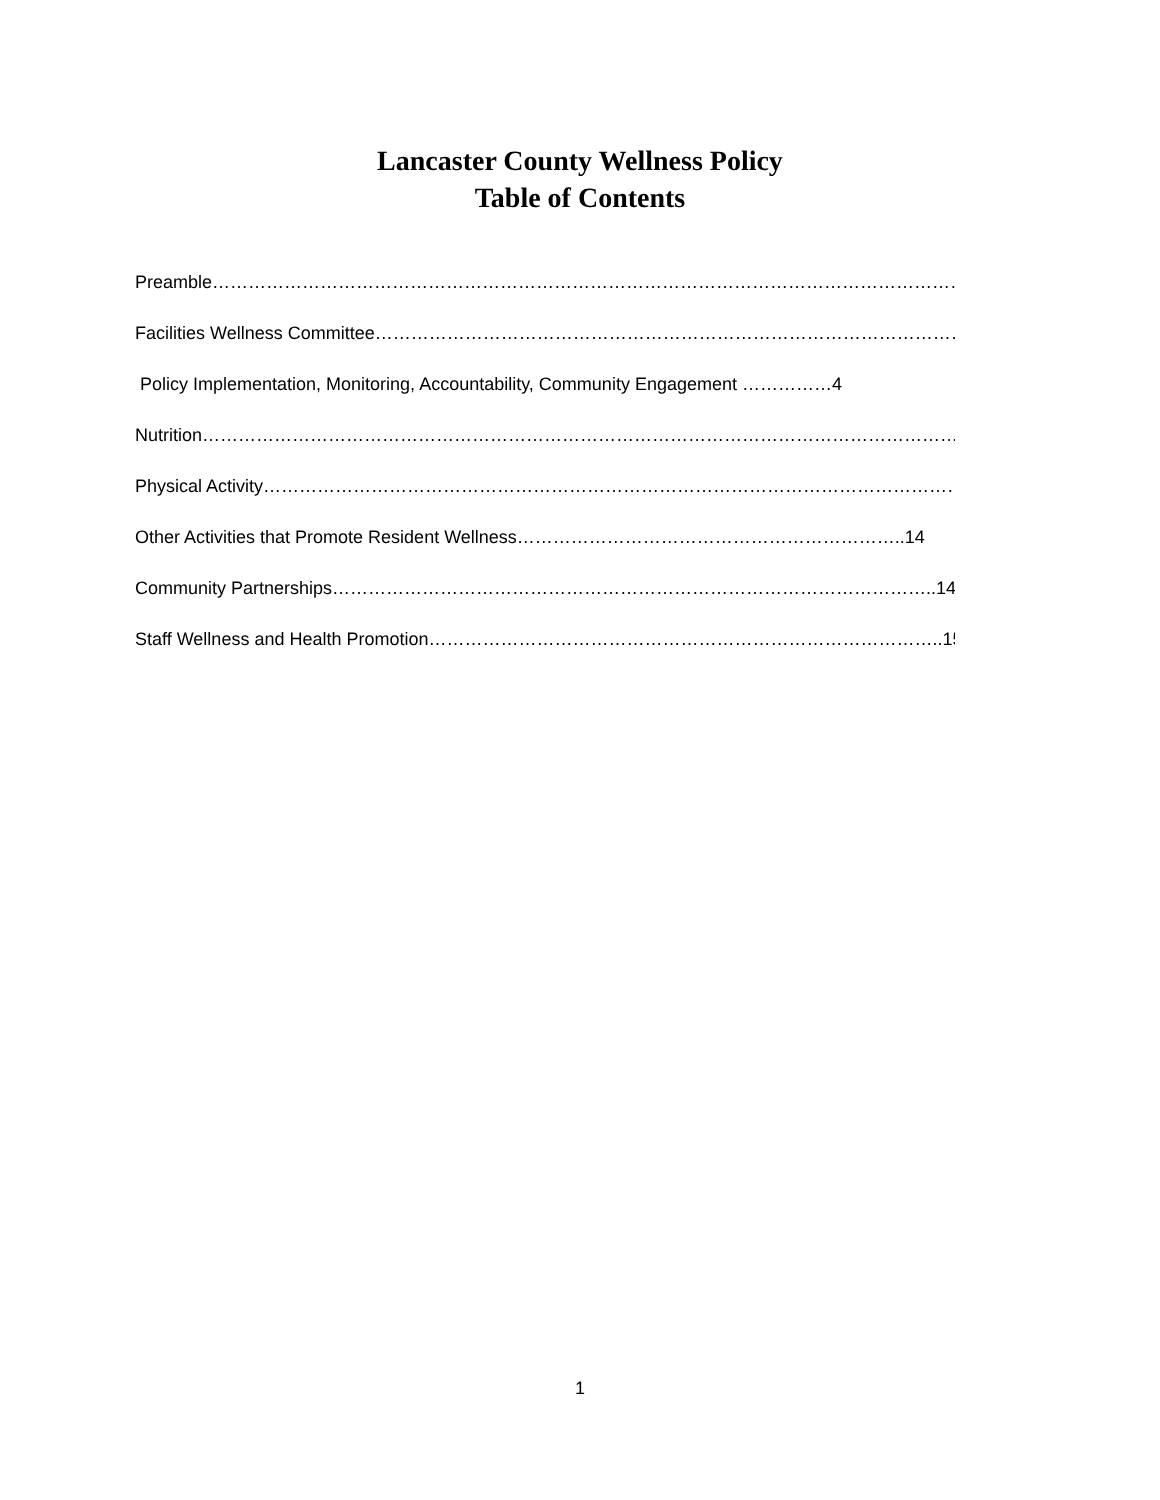Lancaster County Wellness Policy
Table of Contents
Preamble………………………………………………………………………………………………………………..2
Facilities Wellness Committee………………………………………………………………………………………3
Policy Implementation, Monitoring, Accountability, Community Engagement ……………4
Nutrition……………………………………………………………………………………………………………………6
Physical Activity………………………………………………………………………………………………………..11
Other Activities that Promote Resident Wellness………………………………………………………..14
Community Partnerships………………………………………………………………………………………..14
Staff Wellness and Health Promotion…………………………………………………………………………..15
1